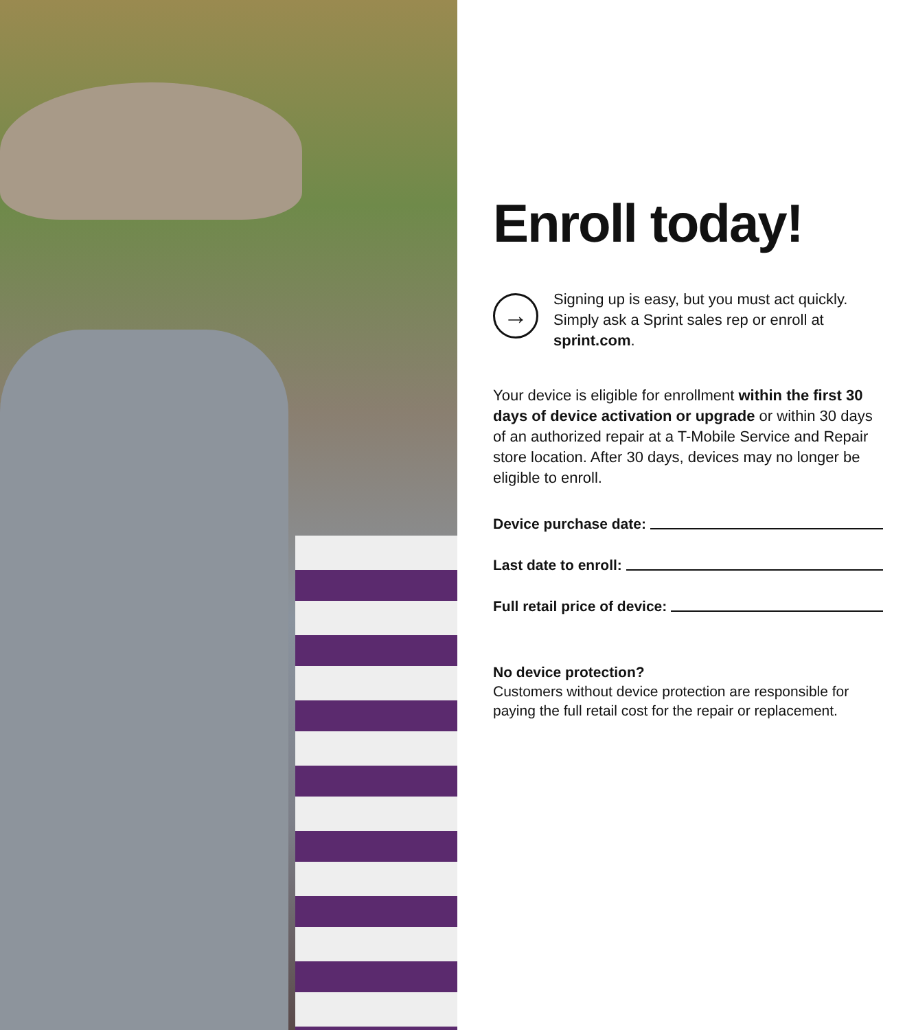Enroll today!
→
Signing up is easy, but you must act quickly. Simply ask a Sprint sales rep or enroll at sprint.com.
Your device is eligible for enrollment within the first 30 days of device activation or upgrade or within 30 days of an authorized repair at a T-Mobile Service and Repair store location. After 30 days, devices may no longer be eligible to enroll.
Device purchase date:
Last date to enroll:
Full retail price of device:
No device protection?
Customers without device protection are responsible for paying the full retail cost for the repair or replacement.